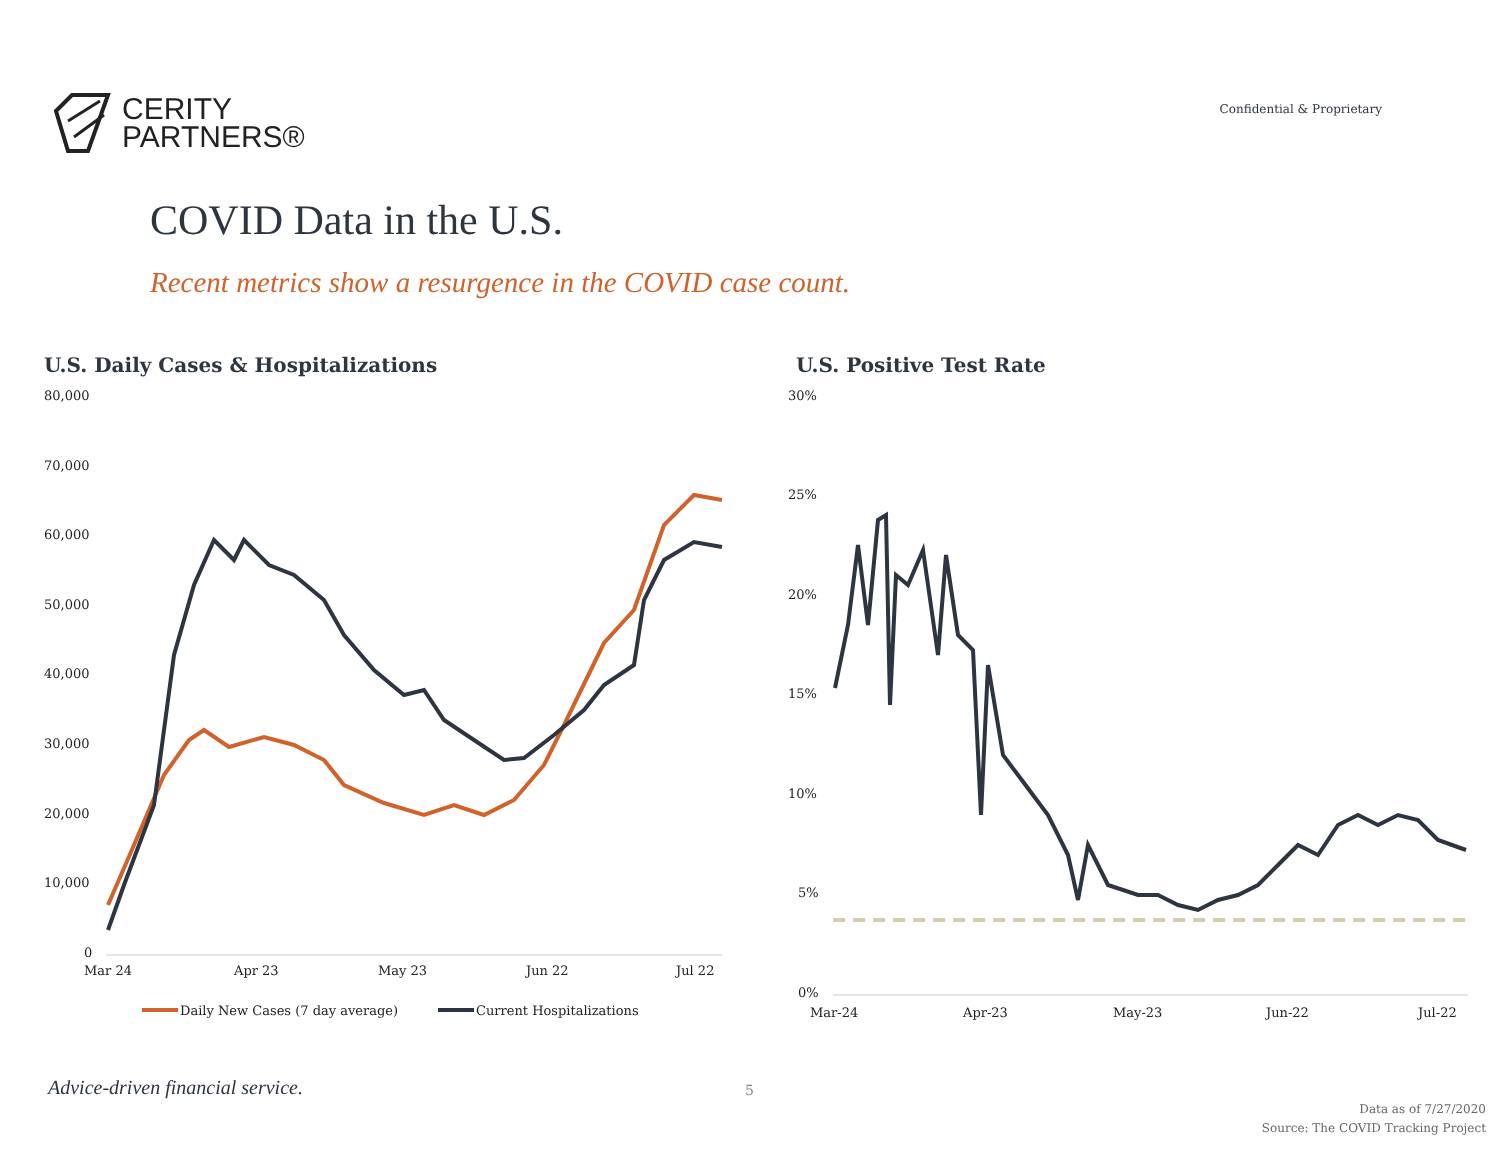CERITY
PARTNERS®
Confidential & Proprietary
COVID Data in the U.S.
Recent metrics show a resurgence in the COVID case count.
U.S. Daily Cases & Hospitalizations
80,000
70,000
60,000
50,000
40,000
30,000
20,000
10,000
0
Mar 24
Apr 23
May 23
Jun 22
Jul 22
Daily New Cases (7 day average)
Current Hospitalizations
U.S. Positive Test Rate
30%
25%
20%
15%
10%
5%
0%
Mar-24
Apr-23
May-23
Jun-22
Jul-22
Advice-driven financial service.
5
Data as of 7/27/2020
Source: The COVID Tracking Project